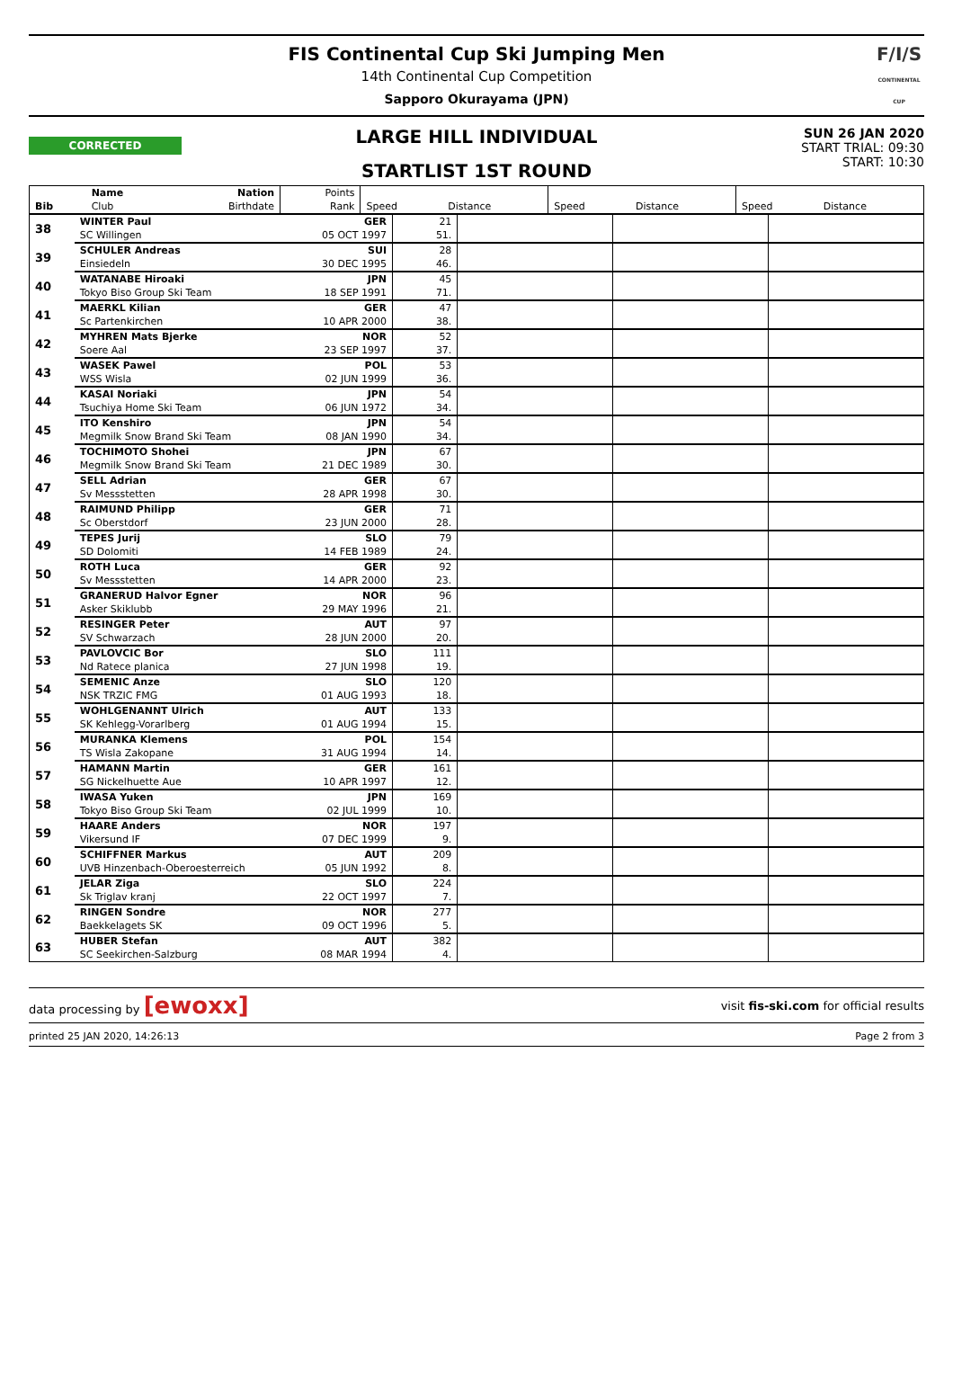FIS Continental Cup Ski Jumping Men
14th Continental Cup Competition
Sapporo Okurayama (JPN)
F/I/S
CONTINENTAL CUP
CORRECTED
LARGE HILL INDIVIDUAL
STARTLIST 1ST ROUND
SUN 26 JAN 2020
START TRIAL: 09:30
START: 10:30
| | Name | Nation | Points | | | | | | |
| --- | --- | --- | --- | --- | --- | --- | --- | --- | --- |
| Bib | Club | Birthdate | Rank | Speed | Distance | Speed | Distance | Speed | Distance |
| 38 | WINTER Paul | GER | 21 | | | |
| | SC Willingen | 05 OCT 1997 | 51. | | | |
| 39 | SCHULER Andreas | SUI | 28 | | | |
| | Einsiedeln | 30 DEC 1995 | 46. | | | |
| 40 | WATANABE Hiroaki | JPN | 45 | | | |
| | Tokyo Biso Group Ski Team | 18 SEP 1991 | 71. | | | |
| 41 | MAERKL Kilian | GER | 47 | | | |
| | Sc Partenkirchen | 10 APR 2000 | 38. | | | |
| 42 | MYHREN Mats Bjerke | NOR | 52 | | | |
| | Soere Aal | 23 SEP 1997 | 37. | | | |
| 43 | WASEK Pawel | POL | 53 | | | |
| | WSS Wisla | 02 JUN 1999 | 36. | | | |
| 44 | KASAI Noriaki | JPN | 54 | | | |
| | Tsuchiya Home Ski Team | 06 JUN 1972 | 34. | | | |
| 45 | ITO Kenshiro | JPN | 54 | | | |
| | Megmilk Snow Brand Ski Team | 08 JAN 1990 | 34. | | | |
| 46 | TOCHIMOTO Shohei | JPN | 67 | | | |
| | Megmilk Snow Brand Ski Team | 21 DEC 1989 | 30. | | | |
| 47 | SELL Adrian | GER | 67 | | | |
| | Sv Messstetten | 28 APR 1998 | 30. | | | |
| 48 | RAIMUND Philipp | GER | 71 | | | |
| | Sc Oberstdorf | 23 JUN 2000 | 28. | | | |
| 49 | TEPES Jurij | SLO | 79 | | | |
| | SD Dolomiti | 14 FEB 1989 | 24. | | | |
| 50 | ROTH Luca | GER | 92 | | | |
| | Sv Messstetten | 14 APR 2000 | 23. | | | |
| 51 | GRANERUD Halvor Egner | NOR | 96 | | | |
| | Asker Skiklubb | 29 MAY 1996 | 21. | | | |
| 52 | RESINGER Peter | AUT | 97 | | | |
| | SV Schwarzach | 28 JUN 2000 | 20. | | | |
| 53 | PAVLOVCIC Bor | SLO | 111 | | | |
| | Nd Ratece planica | 27 JUN 1998 | 19. | | | |
| 54 | SEMENIC Anze | SLO | 120 | | | |
| | NSK TRZIC FMG | 01 AUG 1993 | 18. | | | |
| 55 | WOHLGENANNT Ulrich | AUT | 133 | | | |
| | SK Kehlegg-Vorarlberg | 01 AUG 1994 | 15. | | | |
| 56 | MURANKA Klemens | POL | 154 | | | |
| | TS Wisla Zakopane | 31 AUG 1994 | 14. | | | |
| 57 | HAMANN Martin | GER | 161 | | | |
| | SG Nickelhuette Aue | 10 APR 1997 | 12. | | | |
| 58 | IWASA Yuken | JPN | 169 | | | |
| | Tokyo Biso Group Ski Team | 02 JUL 1999 | 10. | | | |
| 59 | HAARE Anders | NOR | 197 | | | |
| | Vikersund IF | 07 DEC 1999 | 9. | | | |
| 60 | SCHIFFNER Markus | AUT | 209 | | | |
| | UVB Hinzenbach-Oberoesterreich | 05 JUN 1992 | 8. | | | |
| 61 | JELAR Ziga | SLO | 224 | | | |
| | Sk Triglav kranj | 22 OCT 1997 | 7. | | | |
| 62 | RINGEN Sondre | NOR | 277 | | | |
| | Baekkelagets SK | 09 OCT 1996 | 5. | | | |
| 63 | HUBER Stefan | AUT | 382 | | | |
| | SC Seekirchen-Salzburg | 08 MAR 1994 | 4. | | | |
data processing by [ewoxx] visit fis-ski.com for official results
printed 25 JAN 2020, 14:26:13 Page 2 from 3